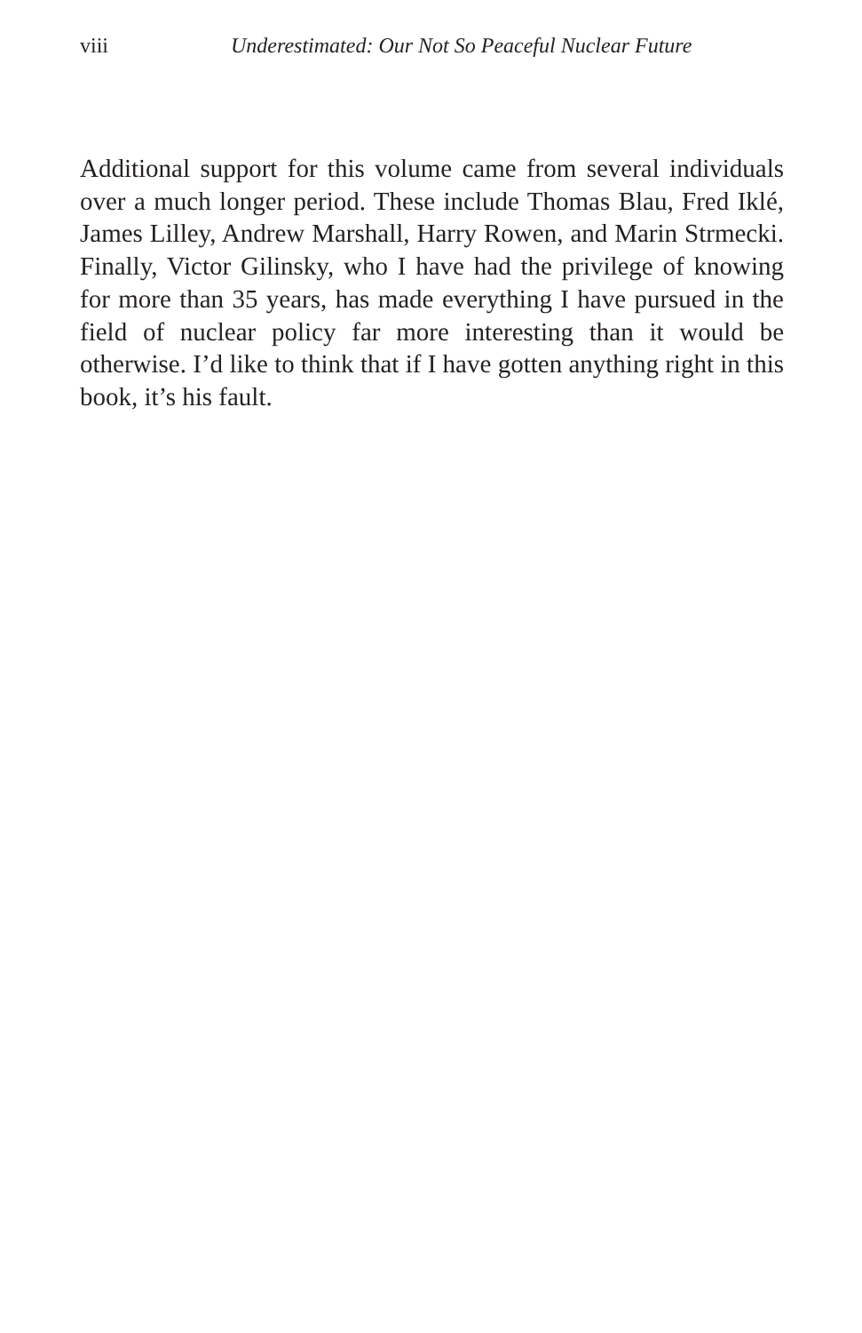viii Underestimated: Our Not So Peaceful Nuclear Future
Additional support for this volume came from several individuals over a much longer period. These include Thomas Blau, Fred Iklé, James Lilley, Andrew Marshall, Harry Rowen, and Marin Strmecki. Finally, Victor Gilinsky, who I have had the privilege of knowing for more than 35 years, has made everything I have pursued in the field of nuclear policy far more interesting than it would be otherwise. I’d like to think that if I have gotten anything right in this book, it’s his fault.